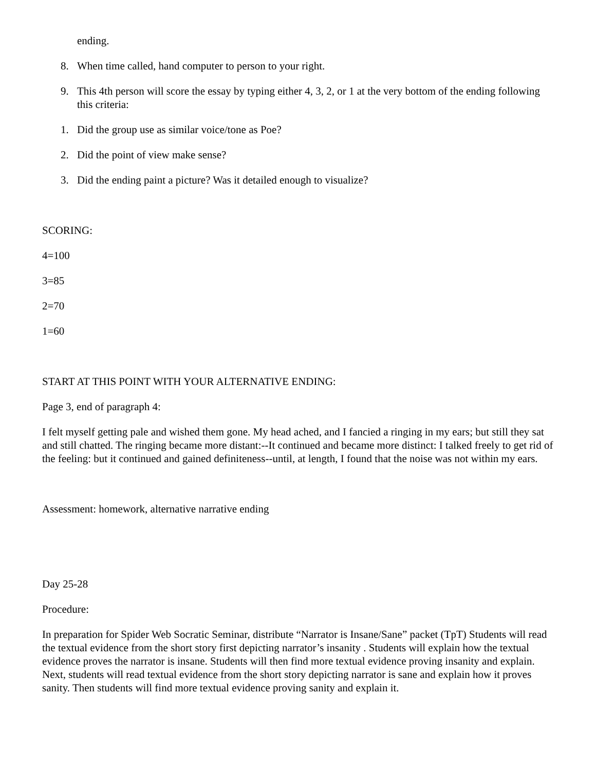ending.
8. When time called, hand computer to person to your right.
9. This 4th person will score the essay by typing either 4, 3, 2, or 1 at the very bottom of the ending following this criteria:
1. Did the group use as similar voice/tone as Poe?
2. Did the point of view make sense?
3. Did the ending paint a picture? Was it detailed enough to visualize?
SCORING:
4=100
3=85
2=70
1=60
START AT THIS POINT WITH YOUR ALTERNATIVE ENDING:
Page 3, end of paragraph 4:
I felt myself getting pale and wished them gone. My head ached, and I fancied a ringing in my ears; but still they sat and still chatted. The ringing became more distant:--It continued and became more distinct: I talked freely to get rid of the feeling: but it continued and gained definiteness--until, at length, I found that the noise was not within my ears.
Assessment: homework, alternative narrative ending
Day 25-28
Procedure:
In preparation for Spider Web Socratic Seminar, distribute “Narrator is Insane/Sane” packet (TpT) Students will read the textual evidence from the short story first depicting narrator’s insanity . Students will explain how the textual evidence proves the narrator is insane. Students will then find more textual evidence proving insanity and explain. Next, students will read textual evidence from the short story depicting narrator is sane and explain how it proves sanity. Then students will find more textual evidence proving sanity and explain it.